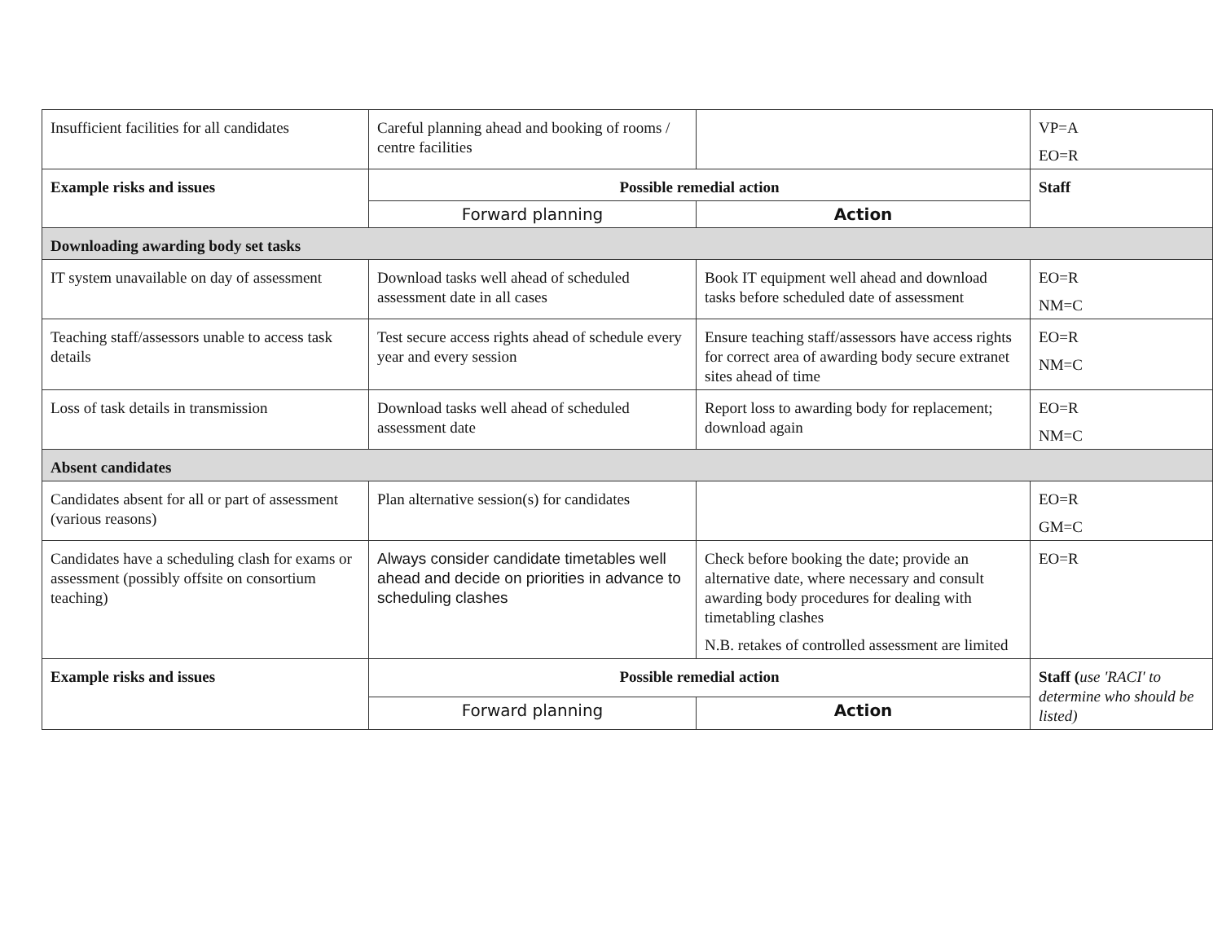| Insufficient facilities for all candidates | Careful planning ahead and booking of rooms / centre facilities | | VP=A EO=R |
| Example risks and issues | Possible remedial action | | Staff |
| | Forward planning | Action | |
| Downloading awarding body set tasks | | | |
| IT system unavailable on day of assessment | Download tasks well ahead of scheduled assessment date in all cases | Book IT equipment well ahead and download tasks before scheduled date of assessment | EO=R NM=C |
| Teaching staff/assessors unable to access task details | Test secure access rights ahead of schedule every year and every session | Ensure teaching staff/assessors have access rights for correct area of awarding body secure extranet sites ahead of time | EO=R NM=C |
| Loss of task details in transmission | Download tasks well ahead of scheduled assessment date | Report loss to awarding body for replacement; download again | EO=R NM=C |
| Absent candidates | | | |
| Candidates absent for all or part of assessment (various reasons) | Plan alternative session(s) for candidates | | EO=R GM=C |
| Candidates have a scheduling clash for exams or assessment (possibly offsite on consortium teaching) | Always consider candidate timetables well ahead and decide on priorities in advance to scheduling clashes | Check before booking the date; provide an alternative date, where necessary and consult awarding body procedures for dealing with timetabling clashes N.B. retakes of controlled assessment are limited | EO=R |
| Example risks and issues | Possible remedial action | | Staff ( use 'RACI' to determine who should be listed) |
| | Forward planning | Action | |